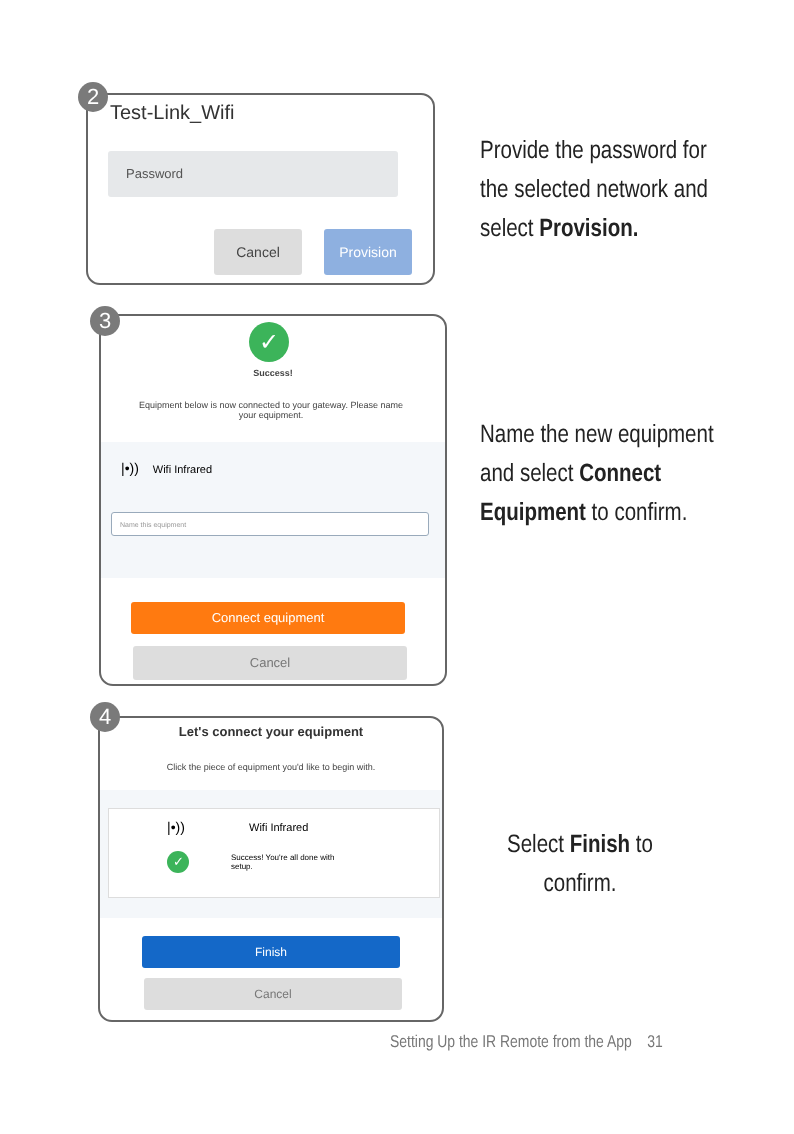Test-Link_Wifi
Password
Cancel Provision
2
Provide the password for the selected network and select Provision.
✓
Success!
Equipment below is now connected to your gateway. Please name your equipment.
|•)) Wifi Infrared
Name this equipment
Connect equipment
Cancel
3
Name the new equipment and select Connect Equipment to confirm.
Let's connect your equipment
Click the piece of equipment you'd like to begin with.
|•)) Wifi Infrared
✓
Success! You're all done with setup.
Finish
Cancel
4
Select Finish to confirm.
Setting Up the IR Remote from the App 31